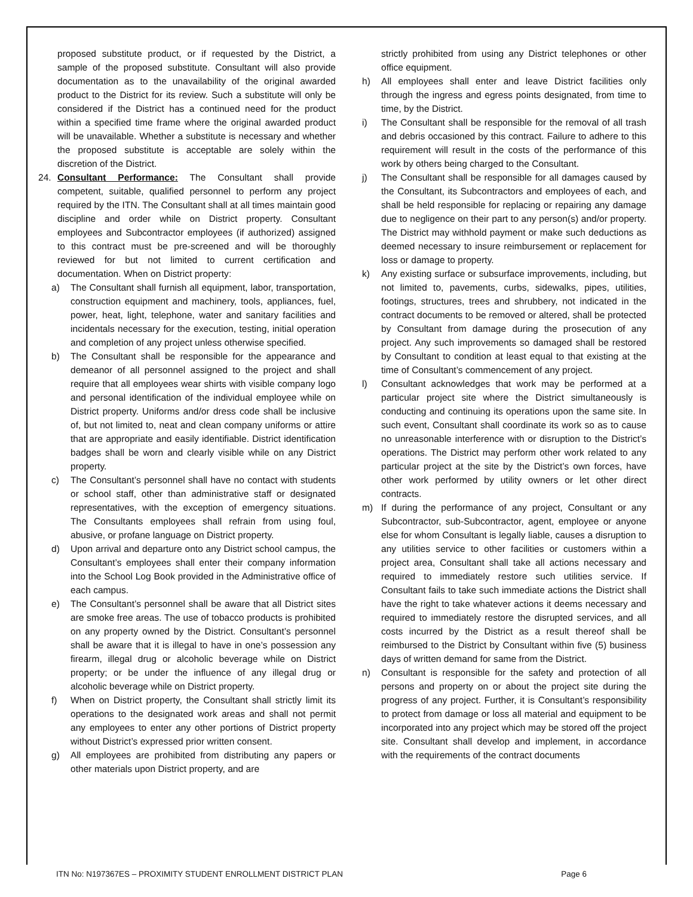proposed substitute product, or if requested by the District, a sample of the proposed substitute. Consultant will also provide documentation as to the unavailability of the original awarded product to the District for its review. Such a substitute will only be considered if the District has a continued need for the product within a specified time frame where the original awarded product will be unavailable. Whether a substitute is necessary and whether the proposed substitute is acceptable are solely within the discretion of the District.
24. Consultant Performance: The Consultant shall provide competent, suitable, qualified personnel to perform any project required by the ITN. The Consultant shall at all times maintain good discipline and order while on District property. Consultant employees and Subcontractor employees (if authorized) assigned to this contract must be pre-screened and will be thoroughly reviewed for but not limited to current certification and documentation. When on District property:
a) The Consultant shall furnish all equipment, labor, transportation, construction equipment and machinery, tools, appliances, fuel, power, heat, light, telephone, water and sanitary facilities and incidentals necessary for the execution, testing, initial operation and completion of any project unless otherwise specified.
b) The Consultant shall be responsible for the appearance and demeanor of all personnel assigned to the project and shall require that all employees wear shirts with visible company logo and personal identification of the individual employee while on District property. Uniforms and/or dress code shall be inclusive of, but not limited to, neat and clean company uniforms or attire that are appropriate and easily identifiable. District identification badges shall be worn and clearly visible while on any District property.
c) The Consultant’s personnel shall have no contact with students or school staff, other than administrative staff or designated representatives, with the exception of emergency situations. The Consultants employees shall refrain from using foul, abusive, or profane language on District property.
d) Upon arrival and departure onto any District school campus, the Consultant’s employees shall enter their company information into the School Log Book provided in the Administrative office of each campus.
e) The Consultant’s personnel shall be aware that all District sites are smoke free areas. The use of tobacco products is prohibited on any property owned by the District. Consultant’s personnel shall be aware that it is illegal to have in one’s possession any firearm, illegal drug or alcoholic beverage while on District property; or be under the influence of any illegal drug or alcoholic beverage while on District property.
f) When on District property, the Consultant shall strictly limit its operations to the designated work areas and shall not permit any employees to enter any other portions of District property without District’s expressed prior written consent.
g) All employees are prohibited from distributing any papers or other materials upon District property, and are
strictly prohibited from using any District telephones or other office equipment.
h) All employees shall enter and leave District facilities only through the ingress and egress points designated, from time to time, by the District.
i) The Consultant shall be responsible for the removal of all trash and debris occasioned by this contract. Failure to adhere to this requirement will result in the costs of the performance of this work by others being charged to the Consultant.
j) The Consultant shall be responsible for all damages caused by the Consultant, its Subcontractors and employees of each, and shall be held responsible for replacing or repairing any damage due to negligence on their part to any person(s) and/or property. The District may withhold payment or make such deductions as deemed necessary to insure reimbursement or replacement for loss or damage to property.
k) Any existing surface or subsurface improvements, including, but not limited to, pavements, curbs, sidewalks, pipes, utilities, footings, structures, trees and shrubbery, not indicated in the contract documents to be removed or altered, shall be protected by Consultant from damage during the prosecution of any project. Any such improvements so damaged shall be restored by Consultant to condition at least equal to that existing at the time of Consultant’s commencement of any project.
l) Consultant acknowledges that work may be performed at a particular project site where the District simultaneously is conducting and continuing its operations upon the same site. In such event, Consultant shall coordinate its work so as to cause no unreasonable interference with or disruption to the District’s operations. The District may perform other work related to any particular project at the site by the District’s own forces, have other work performed by utility owners or let other direct contracts.
m) If during the performance of any project, Consultant or any Subcontractor, sub-Subcontractor, agent, employee or anyone else for whom Consultant is legally liable, causes a disruption to any utilities service to other facilities or customers within a project area, Consultant shall take all actions necessary and required to immediately restore such utilities service. If Consultant fails to take such immediate actions the District shall have the right to take whatever actions it deems necessary and required to immediately restore the disrupted services, and all costs incurred by the District as a result thereof shall be reimbursed to the District by Consultant within five (5) business days of written demand for same from the District.
n) Consultant is responsible for the safety and protection of all persons and property on or about the project site during the progress of any project. Further, it is Consultant’s responsibility to protect from damage or loss all material and equipment to be incorporated into any project which may be stored off the project site. Consultant shall develop and implement, in accordance with the requirements of the contract documents
ITN No: N197367ES – PROXIMITY STUDENT ENROLLMENT DISTRICT PLAN Page 6